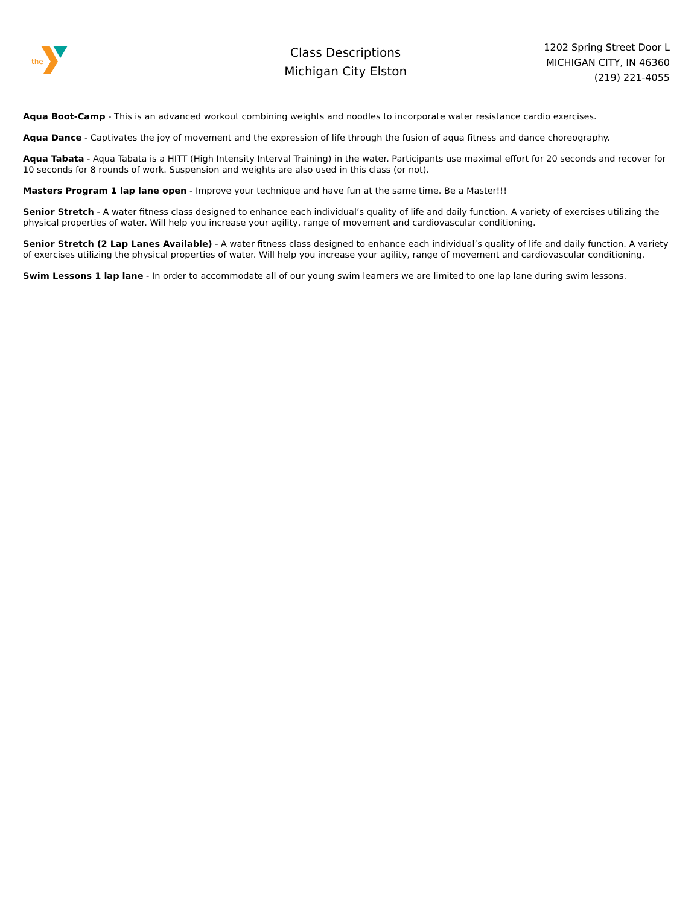the
Class Descriptions
Michigan City Elston
1202 Spring Street Door L
MICHIGAN CITY, IN 46360
(219) 221-4055
Aqua Boot-Camp - This is an advanced workout combining weights and noodles to incorporate water resistance cardio exercises.
Aqua Dance - Captivates the joy of movement and the expression of life through the fusion of aqua fitness and dance choreography.
Aqua Tabata - Aqua Tabata is a HITT (High Intensity Interval Training) in the water. Participants use maximal effort for 20 seconds and recover for 10 seconds for 8 rounds of work. Suspension and weights are also used in this class (or not).
Masters Program 1 lap lane open - Improve your technique and have fun at the same time. Be a Master!!!
Senior Stretch - A water fitness class designed to enhance each individual’s quality of life and daily function. A variety of exercises utilizing the physical properties of water. Will help you increase your agility, range of movement and cardiovascular conditioning.
Senior Stretch (2 Lap Lanes Available) - A water fitness class designed to enhance each individual’s quality of life and daily function. A variety of exercises utilizing the physical properties of water. Will help you increase your agility, range of movement and cardiovascular conditioning.
Swim Lessons 1 lap lane - In order to accommodate all of our young swim learners we are limited to one lap lane during swim lessons.